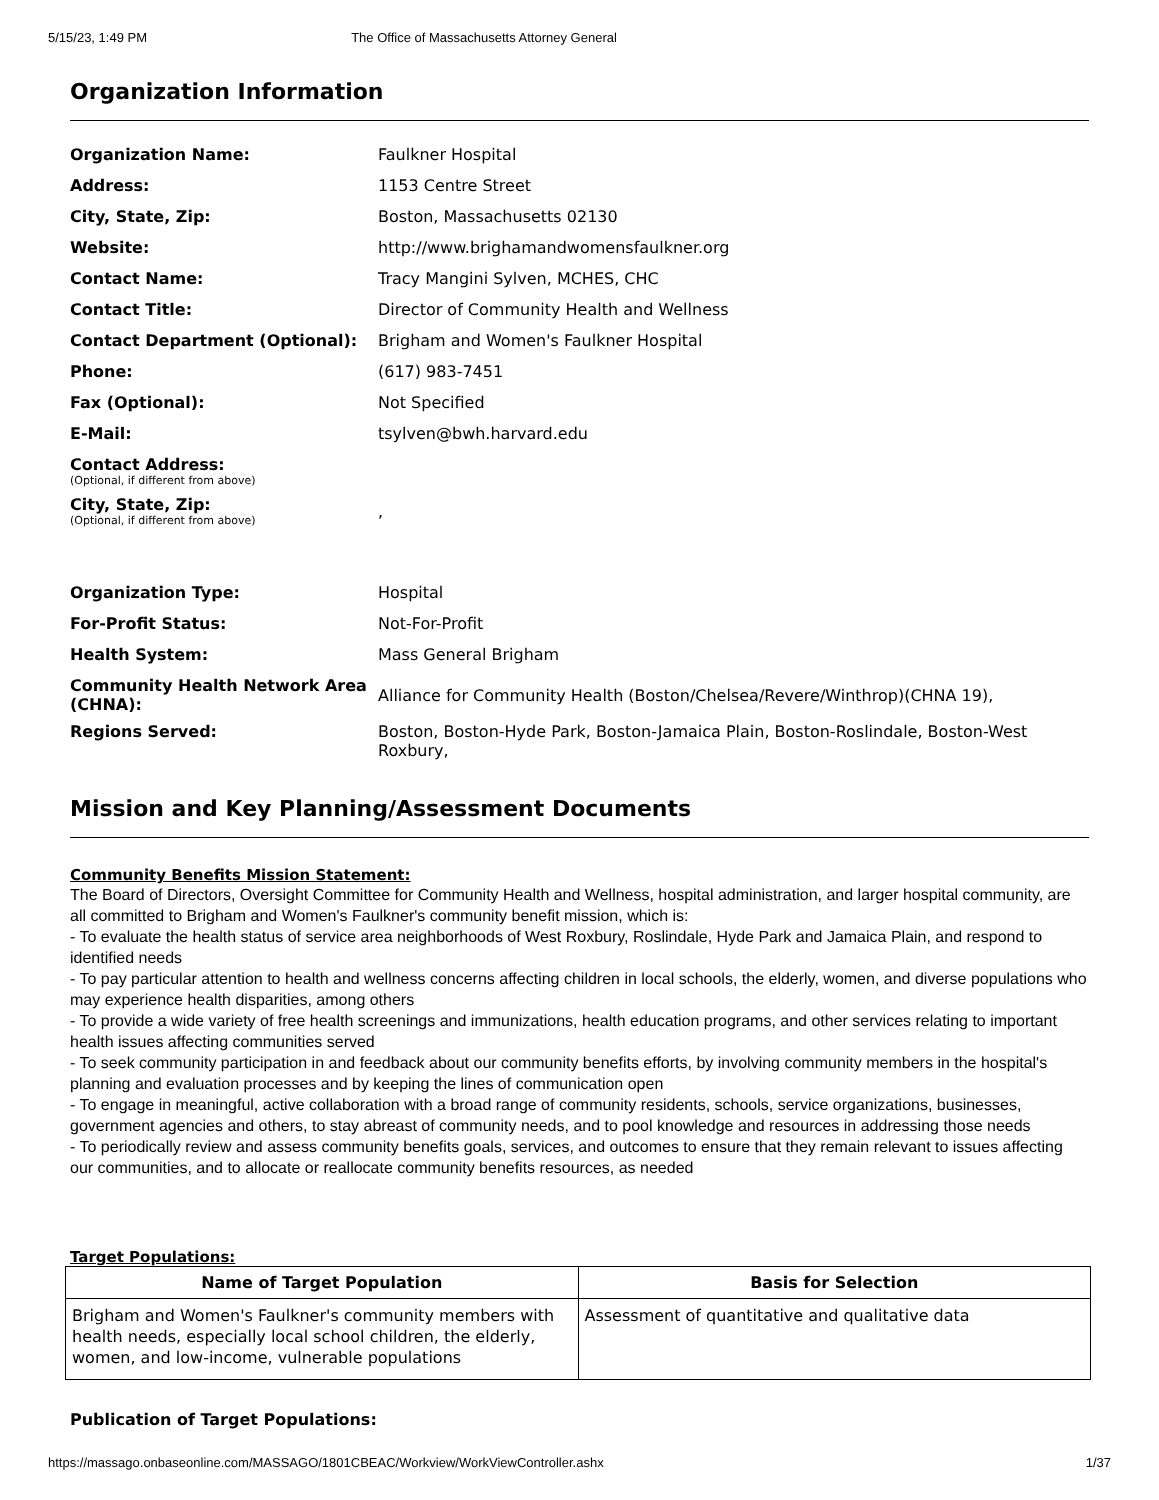5/15/23, 1:49 PM The Office of Massachusetts Attorney General
Organization Information
| Organization Name: | Faulkner Hospital |
| Address: | 1153 Centre Street |
| City, State, Zip: | Boston, Massachusetts 02130 |
| Website: | http://www.brighamandwomensfaulkner.org |
| Contact Name: | Tracy Mangini Sylven, MCHES, CHC |
| Contact Title: | Director of Community Health and Wellness |
| Contact Department (Optional): | Brigham and Women's Faulkner Hospital |
| Phone: | (617) 983-7451 |
| Fax (Optional): | Not Specified |
| E-Mail: | tsylven@bwh.harvard.edu |
| Contact Address: (Optional, if different from above) | |
| City, State, Zip: (Optional, if different from above) | , |
| Organization Type: | Hospital |
| For-Profit Status: | Not-For-Profit |
| Health System: | Mass General Brigham |
| Community Health Network Area (CHNA): | Alliance for Community Health (Boston/Chelsea/Revere/Winthrop)(CHNA 19), |
| Regions Served: | Boston, Boston-Hyde Park, Boston-Jamaica Plain, Boston-Roslindale, Boston-West Roxbury, |
Mission and Key Planning/Assessment Documents
Community Benefits Mission Statement:
The Board of Directors, Oversight Committee for Community Health and Wellness, hospital administration, and larger hospital community, are all committed to Brigham and Women's Faulkner's community benefit mission, which is:
- To evaluate the health status of service area neighborhoods of West Roxbury, Roslindale, Hyde Park and Jamaica Plain, and respond to identified needs
- To pay particular attention to health and wellness concerns affecting children in local schools, the elderly, women, and diverse populations who may experience health disparities, among others
- To provide a wide variety of free health screenings and immunizations, health education programs, and other services relating to important health issues affecting communities served
- To seek community participation in and feedback about our community benefits efforts, by involving community members in the hospital's planning and evaluation processes and by keeping the lines of communication open
- To engage in meaningful, active collaboration with a broad range of community residents, schools, service organizations, businesses, government agencies and others, to stay abreast of community needs, and to pool knowledge and resources in addressing those needs
- To periodically review and assess community benefits goals, services, and outcomes to ensure that they remain relevant to issues affecting our communities, and to allocate or reallocate community benefits resources, as needed
Target Populations:
| Name of Target Population | Basis for Selection |
| --- | --- |
| Brigham and Women's Faulkner's community members with health needs, especially local school children, the elderly, women, and low-income, vulnerable populations | Assessment of quantitative and qualitative data |
Publication of Target Populations:
https://massago.onbaseonline.com/MASSAGO/1801CBEAC/Workview/WorkViewController.ashx 1/37